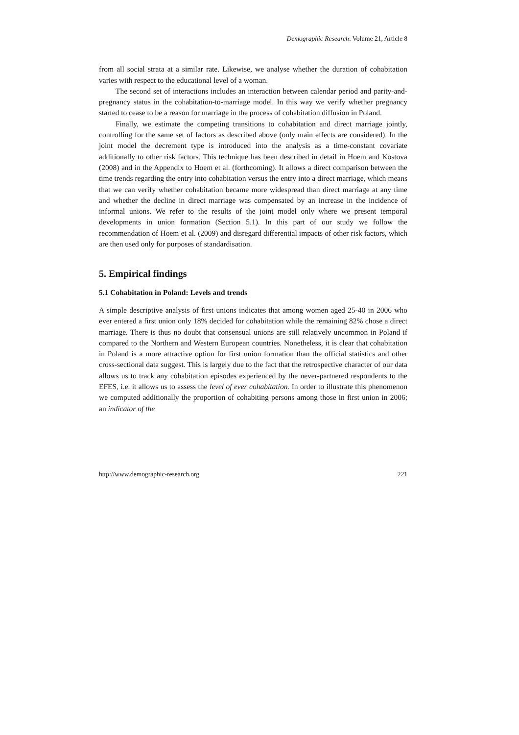Demographic Research: Volume 21, Article 8
from all social strata at a similar rate. Likewise, we analyse whether the duration of cohabitation varies with respect to the educational level of a woman.
The second set of interactions includes an interaction between calendar period and parity-and-pregnancy status in the cohabitation-to-marriage model. In this way we verify whether pregnancy started to cease to be a reason for marriage in the process of cohabitation diffusion in Poland.
Finally, we estimate the competing transitions to cohabitation and direct marriage jointly, controlling for the same set of factors as described above (only main effects are considered). In the joint model the decrement type is introduced into the analysis as a time-constant covariate additionally to other risk factors. This technique has been described in detail in Hoem and Kostova (2008) and in the Appendix to Hoem et al. (forthcoming). It allows a direct comparison between the time trends regarding the entry into cohabitation versus the entry into a direct marriage, which means that we can verify whether cohabitation became more widespread than direct marriage at any time and whether the decline in direct marriage was compensated by an increase in the incidence of informal unions. We refer to the results of the joint model only where we present temporal developments in union formation (Section 5.1). In this part of our study we follow the recommendation of Hoem et al. (2009) and disregard differential impacts of other risk factors, which are then used only for purposes of standardisation.
5. Empirical findings
5.1 Cohabitation in Poland: Levels and trends
A simple descriptive analysis of first unions indicates that among women aged 25-40 in 2006 who ever entered a first union only 18% decided for cohabitation while the remaining 82% chose a direct marriage. There is thus no doubt that consensual unions are still relatively uncommon in Poland if compared to the Northern and Western European countries. Nonetheless, it is clear that cohabitation in Poland is a more attractive option for first union formation than the official statistics and other cross-sectional data suggest. This is largely due to the fact that the retrospective character of our data allows us to track any cohabitation episodes experienced by the never-partnered respondents to the EFES, i.e. it allows us to assess the level of ever cohabitation. In order to illustrate this phenomenon we computed additionally the proportion of cohabiting persons among those in first union in 2006; an indicator of the
http://www.demographic-research.org 221